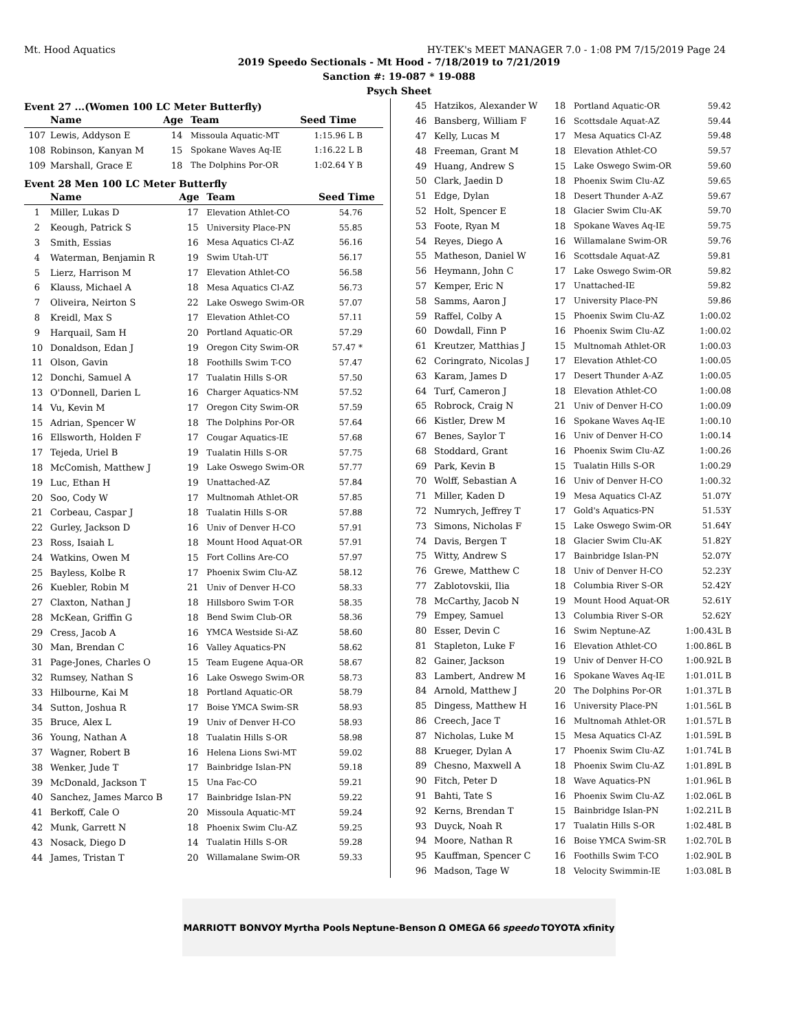Mt. Hood Aquatics HY-TEK's MEET MANAGER 7.0 - 1:08 PM 7/15/2019 Page 24
2019 Speedo Sectionals - Mt Hood - 7/18/2019 to 7/21/2019
Sanction #: 19-087 * 19-088
Psych Sheet
Event 27 ...(Women 100 LC Meter Butterfly)
| | Name | Age | Team | Seed Time |
| --- | --- | --- | --- | --- |
| 107 | Lewis, Addyson E | 14 | Missoula Aquatic-MT | 1:15.96 L B |
| 108 | Robinson, Kanyan M | 15 | Spokane Waves Aq-IE | 1:16.22 L B |
| 109 | Marshall, Grace E | 18 | The Dolphins Por-OR | 1:02.64 Y B |
Event 28 Men 100 LC Meter Butterfly
| | Name | Age | Team | Seed Time |
| --- | --- | --- | --- | --- |
| 1 | Miller, Lukas D | 17 | Elevation Athlet-CO | 54.76 |
| 2 | Keough, Patrick S | 15 | University Place-PN | 55.85 |
| 3 | Smith, Essias | 16 | Mesa Aquatics Cl-AZ | 56.16 |
| 4 | Waterman, Benjamin R | 19 | Swim Utah-UT | 56.17 |
| 5 | Lierz, Harrison M | 17 | Elevation Athlet-CO | 56.58 |
| 6 | Klauss, Michael A | 18 | Mesa Aquatics Cl-AZ | 56.73 |
| 7 | Oliveira, Neirton S | 22 | Lake Oswego Swim-OR | 57.07 |
| 8 | Kreidl, Max S | 17 | Elevation Athlet-CO | 57.11 |
| 9 | Harquail, Sam H | 20 | Portland Aquatic-OR | 57.29 |
| 10 | Donaldson, Edan J | 19 | Oregon City Swim-OR | 57.47 * |
| 11 | Olson, Gavin | 18 | Foothills Swim T-CO | 57.47 |
| 12 | Donchi, Samuel A | 17 | Tualatin Hills S-OR | 57.50 |
| 13 | O'Donnell, Darien L | 16 | Charger Aquatics-NM | 57.52 |
| 14 | Vu, Kevin M | 17 | Oregon City Swim-OR | 57.59 |
| 15 | Adrian, Spencer W | 18 | The Dolphins Por-OR | 57.64 |
| 16 | Ellsworth, Holden F | 17 | Cougar Aquatics-IE | 57.68 |
| 17 | Tejeda, Uriel B | 19 | Tualatin Hills S-OR | 57.75 |
| 18 | McComish, Matthew J | 19 | Lake Oswego Swim-OR | 57.77 |
| 19 | Luc, Ethan H | 19 | Unattached-AZ | 57.84 |
| 20 | Soo, Cody W | 17 | Multnomah Athlet-OR | 57.85 |
| 21 | Corbeau, Caspar J | 18 | Tualatin Hills S-OR | 57.88 |
| 22 | Gurley, Jackson D | 16 | Univ of Denver H-CO | 57.91 |
| 23 | Ross, Isaiah L | 18 | Mount Hood Aquat-OR | 57.91 |
| 24 | Watkins, Owen M | 15 | Fort Collins Are-CO | 57.97 |
| 25 | Bayless, Kolbe R | 17 | Phoenix Swim Clu-AZ | 58.12 |
| 26 | Kuebler, Robin M | 21 | Univ of Denver H-CO | 58.33 |
| 27 | Claxton, Nathan J | 18 | Hillsboro Swim T-OR | 58.35 |
| 28 | McKean, Griffin G | 18 | Bend Swim Club-OR | 58.36 |
| 29 | Cress, Jacob A | 16 | YMCA Westside Si-AZ | 58.60 |
| 30 | Man, Brendan C | 16 | Valley Aquatics-PN | 58.62 |
| 31 | Page-Jones, Charles O | 15 | Team Eugene Aqua-OR | 58.67 |
| 32 | Rumsey, Nathan S | 16 | Lake Oswego Swim-OR | 58.73 |
| 33 | Hilbourne, Kai M | 18 | Portland Aquatic-OR | 58.79 |
| 34 | Sutton, Joshua R | 17 | Boise YMCA Swim-SR | 58.93 |
| 35 | Bruce, Alex L | 19 | Univ of Denver H-CO | 58.93 |
| 36 | Young, Nathan A | 18 | Tualatin Hills S-OR | 58.98 |
| 37 | Wagner, Robert B | 16 | Helena Lions Swi-MT | 59.02 |
| 38 | Wenker, Jude T | 17 | Bainbridge Islan-PN | 59.18 |
| 39 | McDonald, Jackson T | 15 | Una Fac-CO | 59.21 |
| 40 | Sanchez, James Marco B | 17 | Bainbridge Islan-PN | 59.22 |
| 41 | Berkoff, Cale O | 20 | Missoula Aquatic-MT | 59.24 |
| 42 | Munk, Garrett N | 18 | Phoenix Swim Clu-AZ | 59.25 |
| 43 | Nosack, Diego D | 14 | Tualatin Hills S-OR | 59.28 |
| 44 | James, Tristan T | 20 | Willamalane Swim-OR | 59.33 |
| 45 | Hatzikos, Alexander W | 18 | Portland Aquatic-OR | 59.42 |
| 46 | Bansberg, William F | 16 | Scottsdale Aquat-AZ | 59.44 |
| 47 | Kelly, Lucas M | 17 | Mesa Aquatics Cl-AZ | 59.48 |
| 48 | Freeman, Grant M | 18 | Elevation Athlet-CO | 59.57 |
| 49 | Huang, Andrew S | 15 | Lake Oswego Swim-OR | 59.60 |
| 50 | Clark, Jaedin D | 18 | Phoenix Swim Clu-AZ | 59.65 |
| 51 | Edge, Dylan | 18 | Desert Thunder A-AZ | 59.67 |
| 52 | Holt, Spencer E | 18 | Glacier Swim Clu-AK | 59.70 |
| 53 | Foote, Ryan M | 18 | Spokane Waves Aq-IE | 59.75 |
| 54 | Reyes, Diego A | 16 | Willamalane Swim-OR | 59.76 |
| 55 | Matheson, Daniel W | 16 | Scottsdale Aquat-AZ | 59.81 |
| 56 | Heymann, John C | 17 | Lake Oswego Swim-OR | 59.82 |
| 57 | Kemper, Eric N | 17 | Unattached-IE | 59.82 |
| 58 | Samms, Aaron J | 17 | University Place-PN | 59.86 |
| 59 | Raffel, Colby A | 15 | Phoenix Swim Clu-AZ | 1:00.02 |
| 60 | Dowdall, Finn P | 16 | Phoenix Swim Clu-AZ | 1:00.02 |
| 61 | Kreutzer, Matthias J | 15 | Multnomah Athlet-OR | 1:00.03 |
| 62 | Coringrato, Nicolas J | 17 | Elevation Athlet-CO | 1:00.05 |
| 63 | Karam, James D | 17 | Desert Thunder A-AZ | 1:00.05 |
| 64 | Turf, Cameron J | 18 | Elevation Athlet-CO | 1:00.08 |
| 65 | Robrock, Craig N | 21 | Univ of Denver H-CO | 1:00.09 |
| 66 | Kistler, Drew M | 16 | Spokane Waves Aq-IE | 1:00.10 |
| 67 | Benes, Saylor T | 16 | Univ of Denver H-CO | 1:00.14 |
| 68 | Stoddard, Grant | 16 | Phoenix Swim Clu-AZ | 1:00.26 |
| 69 | Park, Kevin B | 15 | Tualatin Hills S-OR | 1:00.29 |
| 70 | Wolff, Sebastian A | 16 | Univ of Denver H-CO | 1:00.32 |
| 71 | Miller, Kaden D | 19 | Mesa Aquatics Cl-AZ | 51.07Y |
| 72 | Numrych, Jeffrey T | 17 | Gold's Aquatics-PN | 51.53Y |
| 73 | Simons, Nicholas F | 15 | Lake Oswego Swim-OR | 51.64Y |
| 74 | Davis, Bergen T | 18 | Glacier Swim Clu-AK | 51.82Y |
| 75 | Witty, Andrew S | 17 | Bainbridge Islan-PN | 52.07Y |
| 76 | Grewe, Matthew C | 18 | Univ of Denver H-CO | 52.23Y |
| 77 | Zablotovskii, Ilia | 18 | Columbia River S-OR | 52.42Y |
| 78 | McCarthy, Jacob N | 19 | Mount Hood Aquat-OR | 52.61Y |
| 79 | Empey, Samuel | 13 | Columbia River S-OR | 52.62Y |
| 80 | Esser, Devin C | 16 | Swim Neptune-AZ | 1:00.43L B |
| 81 | Stapleton, Luke F | 16 | Elevation Athlet-CO | 1:00.86L B |
| 82 | Gainer, Jackson | 19 | Univ of Denver H-CO | 1:00.92L B |
| 83 | Lambert, Andrew M | 16 | Spokane Waves Aq-IE | 1:01.01L B |
| 84 | Arnold, Matthew J | 20 | The Dolphins Por-OR | 1:01.37L B |
| 85 | Dingess, Matthew H | 16 | University Place-PN | 1:01.56L B |
| 86 | Creech, Jace T | 16 | Multnomah Athlet-OR | 1:01.57L B |
| 87 | Nicholas, Luke M | 15 | Mesa Aquatics Cl-AZ | 1:01.59L B |
| 88 | Krueger, Dylan A | 17 | Phoenix Swim Clu-AZ | 1:01.74L B |
| 89 | Chesno, Maxwell A | 18 | Phoenix Swim Clu-AZ | 1:01.89L B |
| 90 | Fitch, Peter D | 18 | Wave Aquatics-PN | 1:01.96L B |
| 91 | Bahti, Tate S | 16 | Phoenix Swim Clu-AZ | 1:02.06L B |
| 92 | Kerns, Brendan T | 15 | Bainbridge Islan-PN | 1:02.21L B |
| 93 | Duyck, Noah R | 17 | Tualatin Hills S-OR | 1:02.48L B |
| 94 | Moore, Nathan R | 16 | Boise YMCA Swim-SR | 1:02.70L B |
| 95 | Kauffman, Spencer C | 16 | Foothills Swim T-CO | 1:02.90L B |
| 96 | Madson, Tage W | 18 | Velocity Swimmin-IE | 1:03.08L B |
MARRIOTT BONVOY Myrtha Pools Neptune-Benson Ω OMEGA 66 speedo TOYOTA xfinity